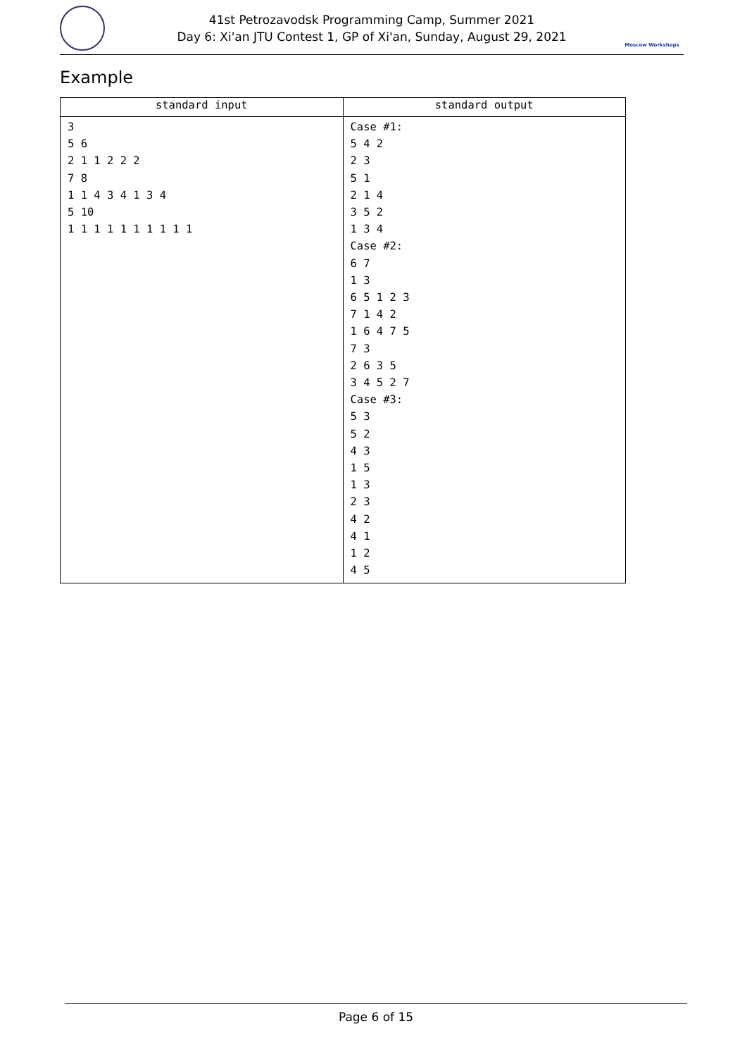41st Petrozavodsk Programming Camp, Summer 2021
Day 6: Xi'an JTU Contest 1, GP of Xi'an, Sunday, August 29, 2021
Moscow Workshops
Example
| standard input | standard output |
| --- | --- |
| 3 5 6 2 1 1 2 2 2 7 8 1 1 4 3 4 1 3 4 5 10 1 1 1 1 1 1 1 1 1 1 | Case #1: 5 4 2 2 3 5 1 2 1 4 3 5 2 1 3 4 Case #2: 6 7 1 3 6 5 1 2 3 7 1 4 2 1 6 4 7 5 7 3 2 6 3 5 3 4 5 2 7 Case #3: 5 3 5 2 4 3 1 5 1 3 2 3 4 2 4 1 1 2 4 5 |
Page 6 of 15